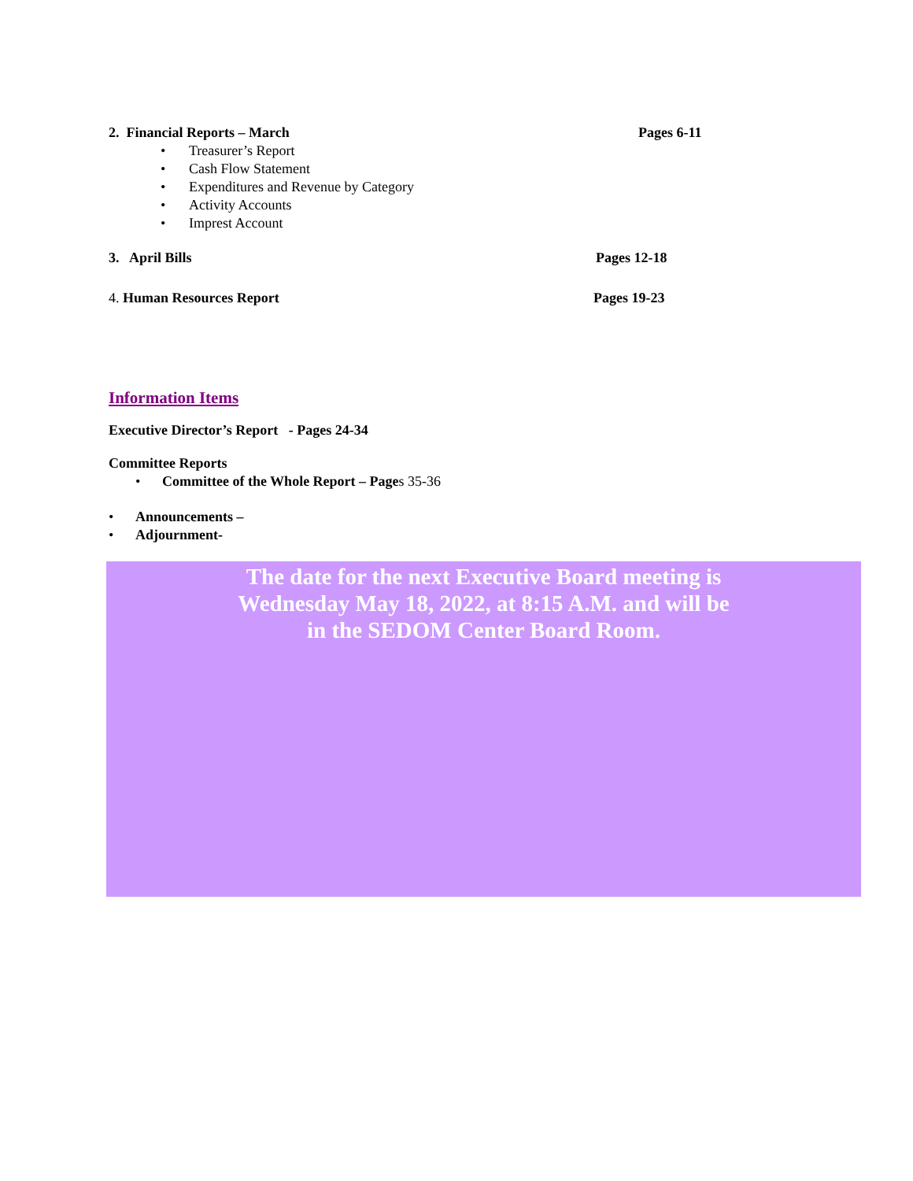2. Financial Reports – March Pages 6-11
• Treasurer’s Report
• Cash Flow Statement
• Expenditures and Revenue by Category
• Activity Accounts
• Imprest Account
3. April Bills Pages 12-18
4. Human Resources Report Pages 19-23
Information Items
Executive Director’s Report - Pages 24-34
Committee Reports
• Committee of the Whole Report – Pages 35-36
• Announcements –
• Adjournment-
The date for the next Executive Board meeting is
Wednesday May 18, 2022, at 8:15 A.M. and will be
in the SEDOM Center Board Room.